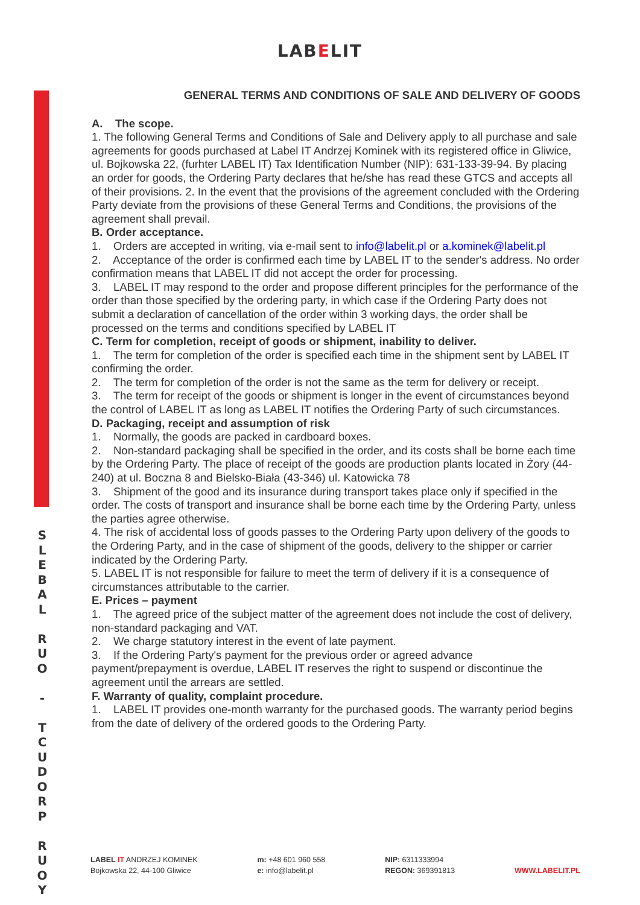S
L
E
B
A
L
R
U
O
-
T
C
U
D
O
R
P
R
U
O
Y
LABELIT
GENERAL TERMS AND CONDITIONS OF SALE AND DELIVERY OF GOODS
A. The scope.
1. The following General Terms and Conditions of Sale and Delivery apply to all purchase and sale agreements for goods purchased at Label IT Andrzej Kominek with its registered office in Gliwice, ul. Bojkowska 22, (furhter LABEL IT) Tax Identification Number (NIP): 631-133-39-94. By placing an order for goods, the Ordering Party declares that he/she has read these GTCS and accepts all of their provisions. 2. In the event that the provisions of the agreement concluded with the Ordering Party deviate from the provisions of these General Terms and Conditions, the provisions of the agreement shall prevail.
B. Order acceptance.
1. Orders are accepted in writing, via e-mail sent to info@labelit.pl or a.kominek@labelit.pl
2. Acceptance of the order is confirmed each time by LABEL IT to the sender's address. No order confirmation means that LABEL IT did not accept the order for processing.
3. LABEL IT may respond to the order and propose different principles for the performance of the order than those specified by the ordering party, in which case if the Ordering Party does not submit a declaration of cancellation of the order within 3 working days, the order shall be processed on the terms and conditions specified by LABEL IT
C. Term for completion, receipt of goods or shipment, inability to deliver.
1. The term for completion of the order is specified each time in the shipment sent by LABEL IT confirming the order.
2. The term for completion of the order is not the same as the term for delivery or receipt.
3. The term for receipt of the goods or shipment is longer in the event of circumstances beyond the control of LABEL IT as long as LABEL IT notifies the Ordering Party of such circumstances.
D. Packaging, receipt and assumption of risk
1. Normally, the goods are packed in cardboard boxes.
2. Non-standard packaging shall be specified in the order, and its costs shall be borne each time by the Ordering Party. The place of receipt of the goods are production plants located in Żory (44-240) at ul. Boczna 8 and Bielsko-Biała (43-346) ul. Katowicka 78
3. Shipment of the good and its insurance during transport takes place only if specified in the order. The costs of transport and insurance shall be borne each time by the Ordering Party, unless the parties agree otherwise.
4. The risk of accidental loss of goods passes to the Ordering Party upon delivery of the goods to the Ordering Party, and in the case of shipment of the goods, delivery to the shipper or carrier indicated by the Ordering Party.
5. LABEL IT is not responsible for failure to meet the term of delivery if it is a consequence of circumstances attributable to the carrier.
E. Prices – payment
1. The agreed price of the subject matter of the agreement does not include the cost of delivery, non-standard packaging and VAT.
2. We charge statutory interest in the event of late payment.
3. If the Ordering Party's payment for the previous order or agreed advance payment/prepayment is overdue, LABEL IT reserves the right to suspend or discontinue the agreement until the arrears are settled.
F. Warranty of quality, complaint procedure.
1. LABEL IT provides one-month warranty for the purchased goods. The warranty period begins from the date of delivery of the ordered goods to the Ordering Party.
LABEL IT ANDRZEJ KOMINEK
Bojkowska 22, 44-100 Gliwice
m: +48 601 960 558
e: info@labelit.pl
NIP: 6311333994
REGON: 369391813
WWW.LABELIT.PL